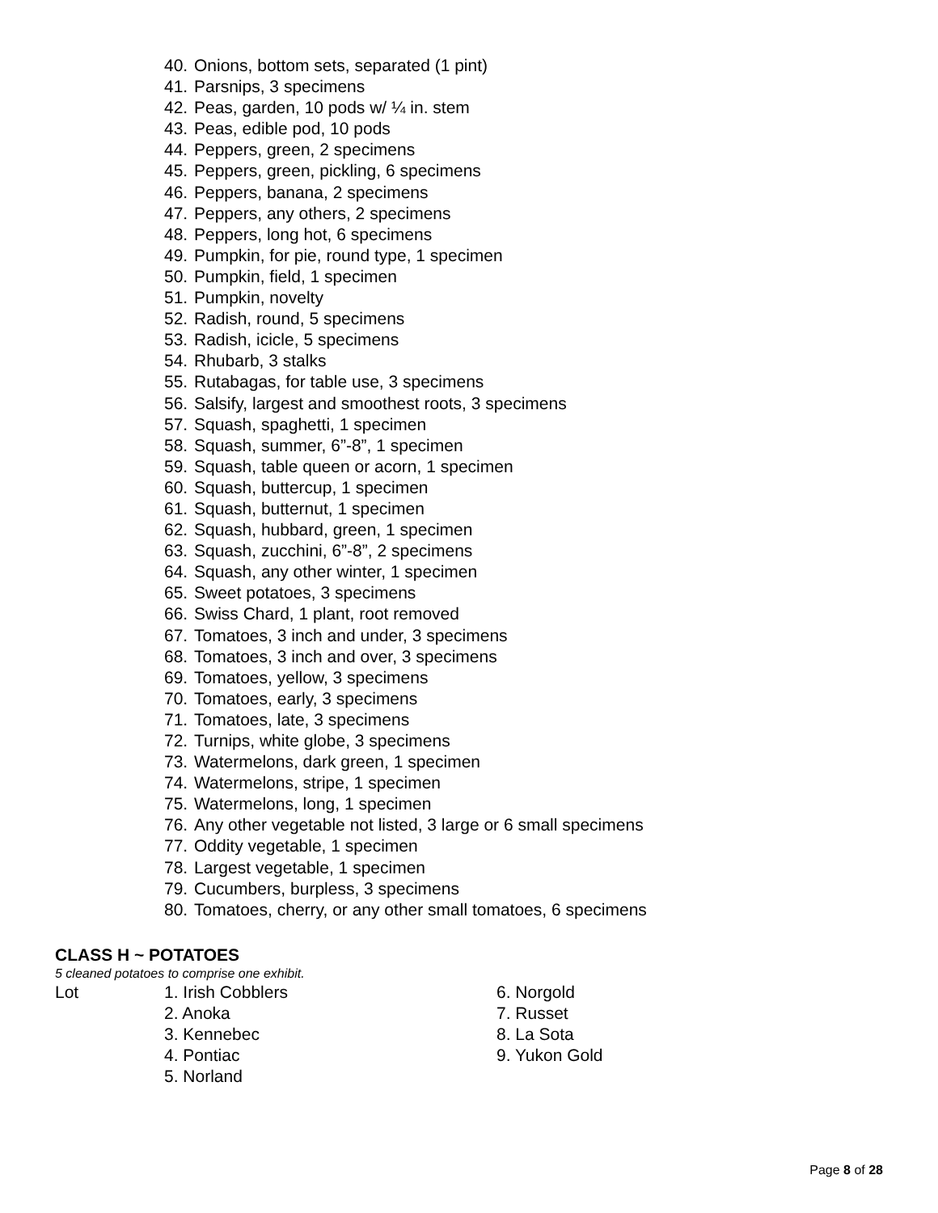40. Onions, bottom sets, separated (1 pint)
41. Parsnips, 3 specimens
42. Peas, garden, 10 pods w/ ¼ in. stem
43. Peas, edible pod, 10 pods
44. Peppers, green, 2 specimens
45. Peppers, green, pickling, 6 specimens
46. Peppers, banana, 2 specimens
47. Peppers, any others, 2 specimens
48. Peppers, long hot, 6 specimens
49. Pumpkin, for pie, round type, 1 specimen
50. Pumpkin, field, 1 specimen
51. Pumpkin, novelty
52. Radish, round, 5 specimens
53. Radish, icicle, 5 specimens
54. Rhubarb, 3 stalks
55. Rutabagas, for table use, 3 specimens
56. Salsify, largest and smoothest roots, 3 specimens
57. Squash, spaghetti, 1 specimen
58. Squash, summer, 6”-8”, 1 specimen
59. Squash, table queen or acorn, 1 specimen
60. Squash, buttercup, 1 specimen
61. Squash, butternut, 1 specimen
62. Squash, hubbard, green, 1 specimen
63. Squash, zucchini, 6”-8”, 2 specimens
64. Squash, any other winter, 1 specimen
65. Sweet potatoes, 3 specimens
66. Swiss Chard, 1 plant, root removed
67. Tomatoes, 3 inch and under, 3 specimens
68. Tomatoes, 3 inch and over, 3 specimens
69. Tomatoes, yellow, 3 specimens
70. Tomatoes, early, 3 specimens
71. Tomatoes, late, 3 specimens
72. Turnips, white globe, 3 specimens
73. Watermelons, dark green, 1 specimen
74. Watermelons, stripe, 1 specimen
75. Watermelons, long, 1 specimen
76. Any other vegetable not listed, 3 large or 6 small specimens
77. Oddity vegetable, 1 specimen
78. Largest vegetable, 1 specimen
79. Cucumbers, burpless, 3 specimens
80. Tomatoes, cherry, or any other small tomatoes, 6 specimens
CLASS H ~ POTATOES
5 cleaned potatoes to comprise one exhibit.
Lot 1. Irish Cobblers 6. Norgold
2. Anoka 7. Russet
3. Kennebec 8. La Sota
4. Pontiac 9. Yukon Gold
5. Norland
Page 8 of 28